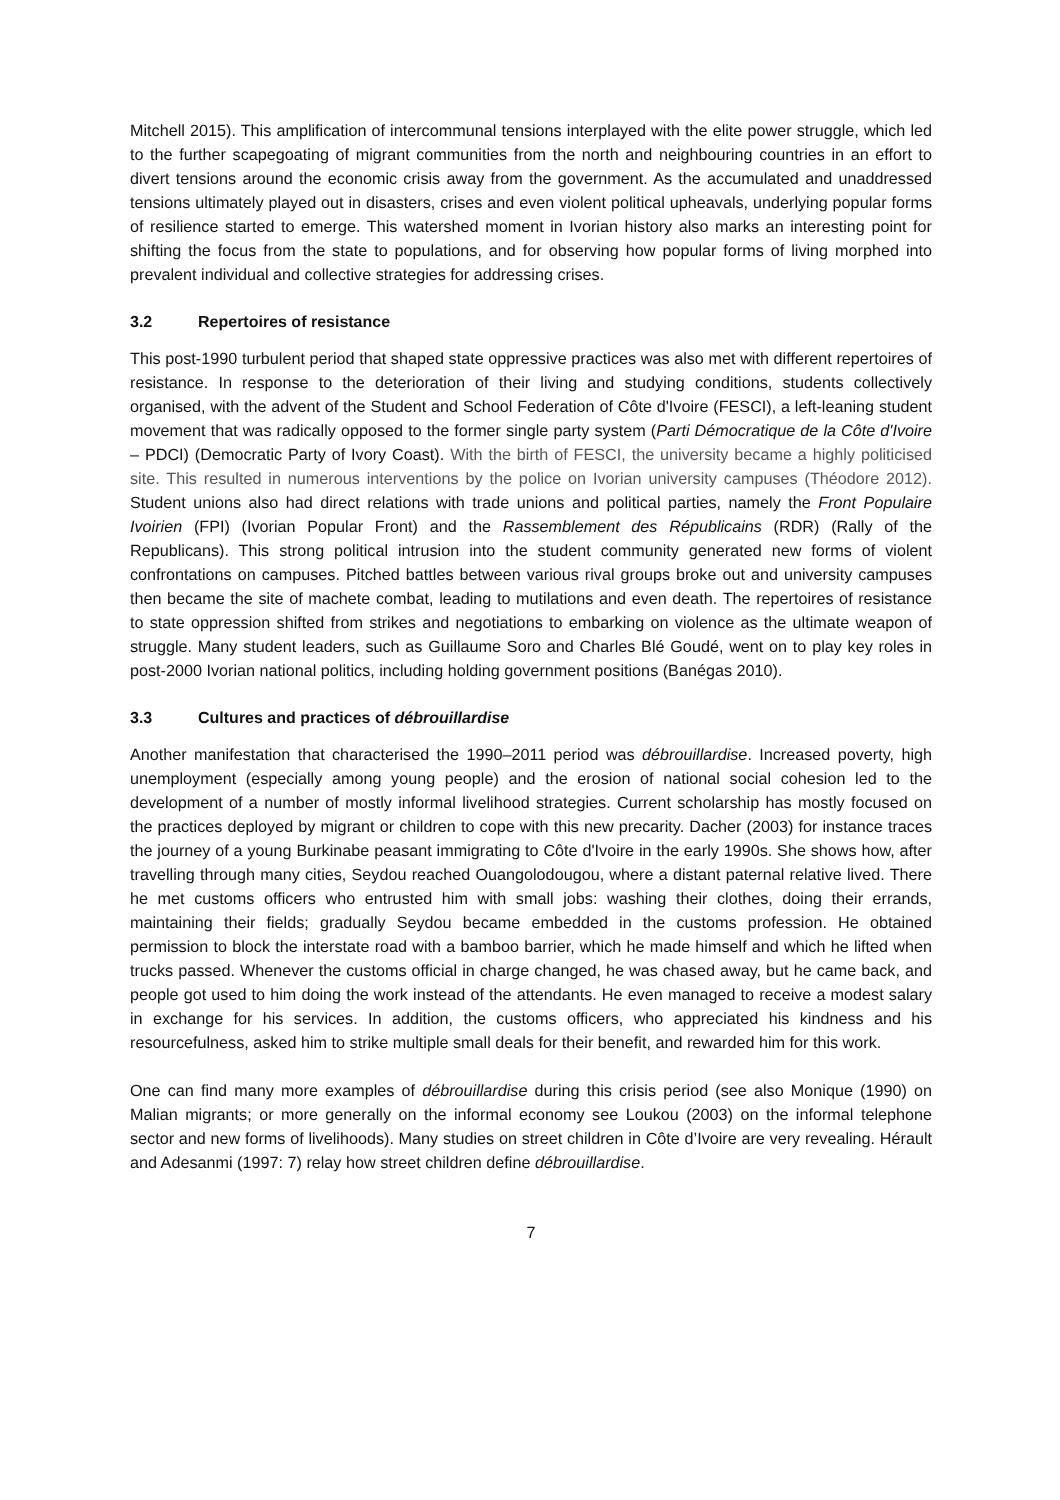Mitchell 2015). This amplification of intercommunal tensions interplayed with the elite power struggle, which led to the further scapegoating of migrant communities from the north and neighbouring countries in an effort to divert tensions around the economic crisis away from the government. As the accumulated and unaddressed tensions ultimately played out in disasters, crises and even violent political upheavals, underlying popular forms of resilience started to emerge. This watershed moment in Ivorian history also marks an interesting point for shifting the focus from the state to populations, and for observing how popular forms of living morphed into prevalent individual and collective strategies for addressing crises.
3.2 Repertoires of resistance
This post-1990 turbulent period that shaped state oppressive practices was also met with different repertoires of resistance. In response to the deterioration of their living and studying conditions, students collectively organised, with the advent of the Student and School Federation of Côte d'Ivoire (FESCI), a left-leaning student movement that was radically opposed to the former single party system (Parti Démocratique de la Côte d'Ivoire – PDCI) (Democratic Party of Ivory Coast). With the birth of FESCI, the university became a highly politicised site. This resulted in numerous interventions by the police on Ivorian university campuses (Théodore 2012). Student unions also had direct relations with trade unions and political parties, namely the Front Populaire Ivoirien (FPI) (Ivorian Popular Front) and the Rassemblement des Républicains (RDR) (Rally of the Republicans). This strong political intrusion into the student community generated new forms of violent confrontations on campuses. Pitched battles between various rival groups broke out and university campuses then became the site of machete combat, leading to mutilations and even death. The repertoires of resistance to state oppression shifted from strikes and negotiations to embarking on violence as the ultimate weapon of struggle. Many student leaders, such as Guillaume Soro and Charles Blé Goudé, went on to play key roles in post-2000 Ivorian national politics, including holding government positions (Banégas 2010).
3.3 Cultures and practices of débrouillardise
Another manifestation that characterised the 1990–2011 period was débrouillardise. Increased poverty, high unemployment (especially among young people) and the erosion of national social cohesion led to the development of a number of mostly informal livelihood strategies. Current scholarship has mostly focused on the practices deployed by migrant or children to cope with this new precarity. Dacher (2003) for instance traces the journey of a young Burkinabe peasant immigrating to Côte d'Ivoire in the early 1990s. She shows how, after travelling through many cities, Seydou reached Ouangolodougou, where a distant paternal relative lived. There he met customs officers who entrusted him with small jobs: washing their clothes, doing their errands, maintaining their fields; gradually Seydou became embedded in the customs profession. He obtained permission to block the interstate road with a bamboo barrier, which he made himself and which he lifted when trucks passed. Whenever the customs official in charge changed, he was chased away, but he came back, and people got used to him doing the work instead of the attendants. He even managed to receive a modest salary in exchange for his services. In addition, the customs officers, who appreciated his kindness and his resourcefulness, asked him to strike multiple small deals for their benefit, and rewarded him for this work.
One can find many more examples of débrouillardise during this crisis period (see also Monique (1990) on Malian migrants; or more generally on the informal economy see Loukou (2003) on the informal telephone sector and new forms of livelihoods). Many studies on street children in Côte d’Ivoire are very revealing. Hérault and Adesanmi (1997: 7) relay how street children define débrouillardise.
7